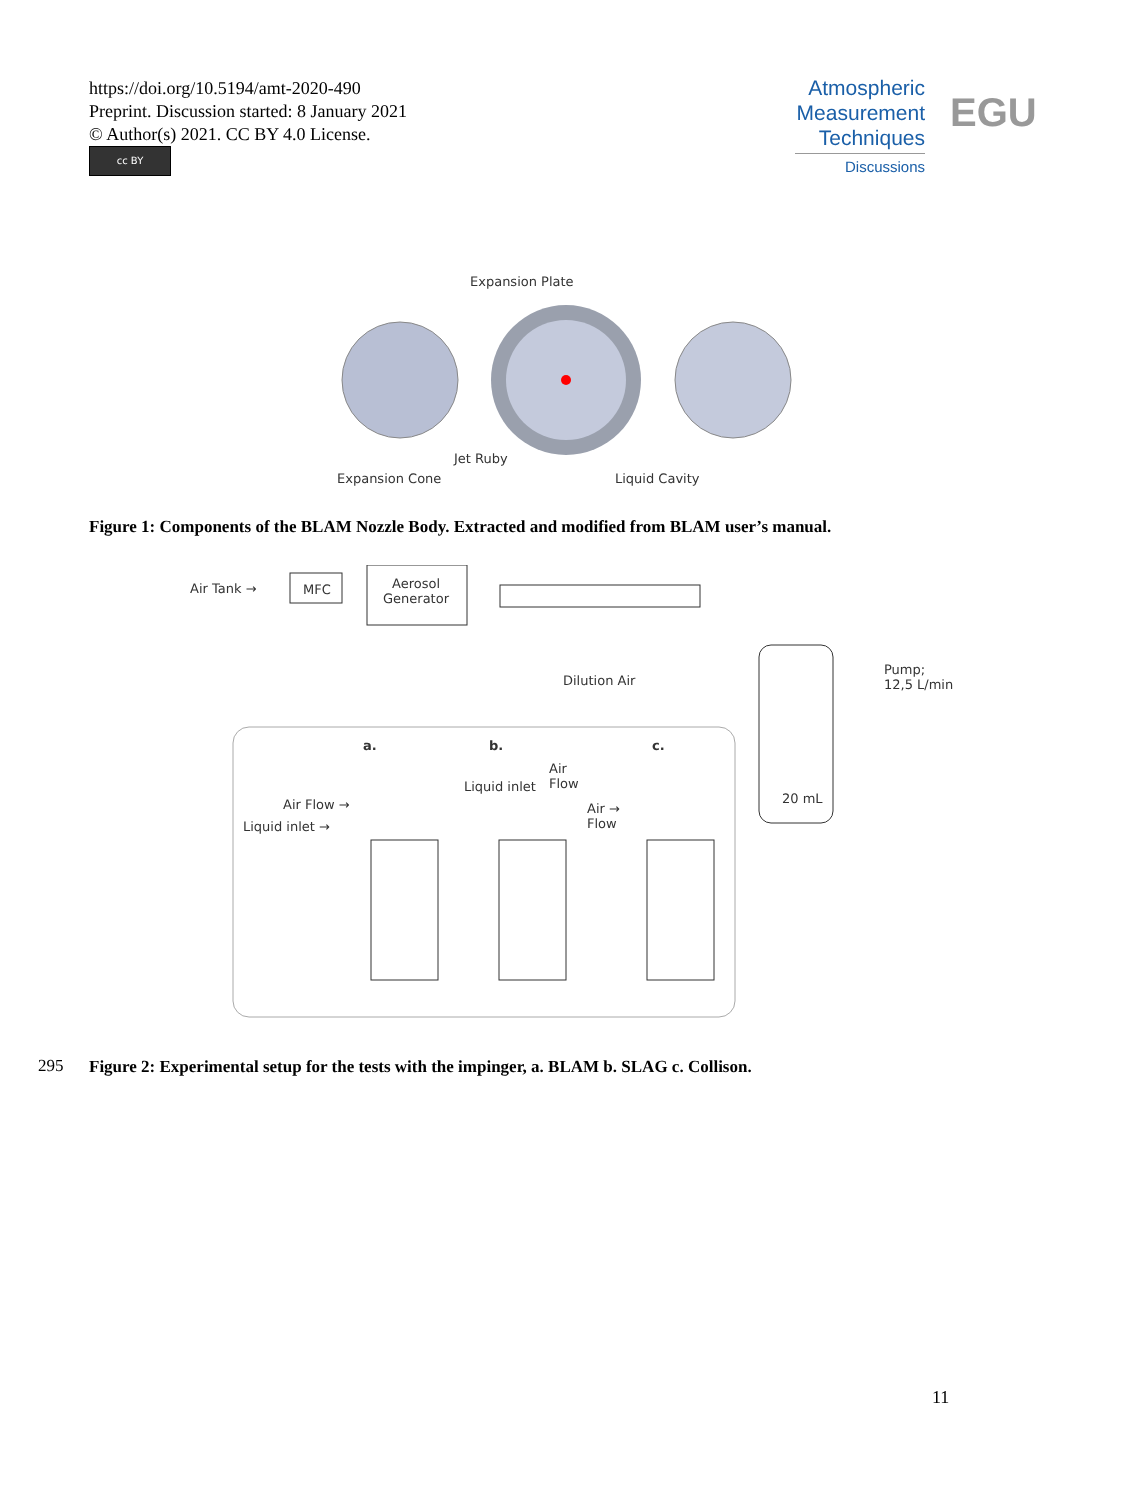https://doi.org/10.5194/amt-2020-490
Preprint. Discussion started: 8 January 2021
© Author(s) 2021. CC BY 4.0 License.
cc BY
Atmospheric
Measurement
Techniques
Discussions
EGU
Expansion Plate
Jet Ruby
Expansion Cone Liquid Cavity
Figure 1: Components of the BLAM Nozzle Body. Extracted and modified from BLAM user’s manual.
Air Tank → MFC Aerosol
Generator
Dilution Air
Pump;
12,5 L/min
20 mL
a. b. c.
Air Flow →
Liquid inlet →
Liquid inlet
Air
Flow
Air →
Flow
295
Figure 2: Experimental setup for the tests with the impinger, a. BLAM b. SLAG c. Collison.
11